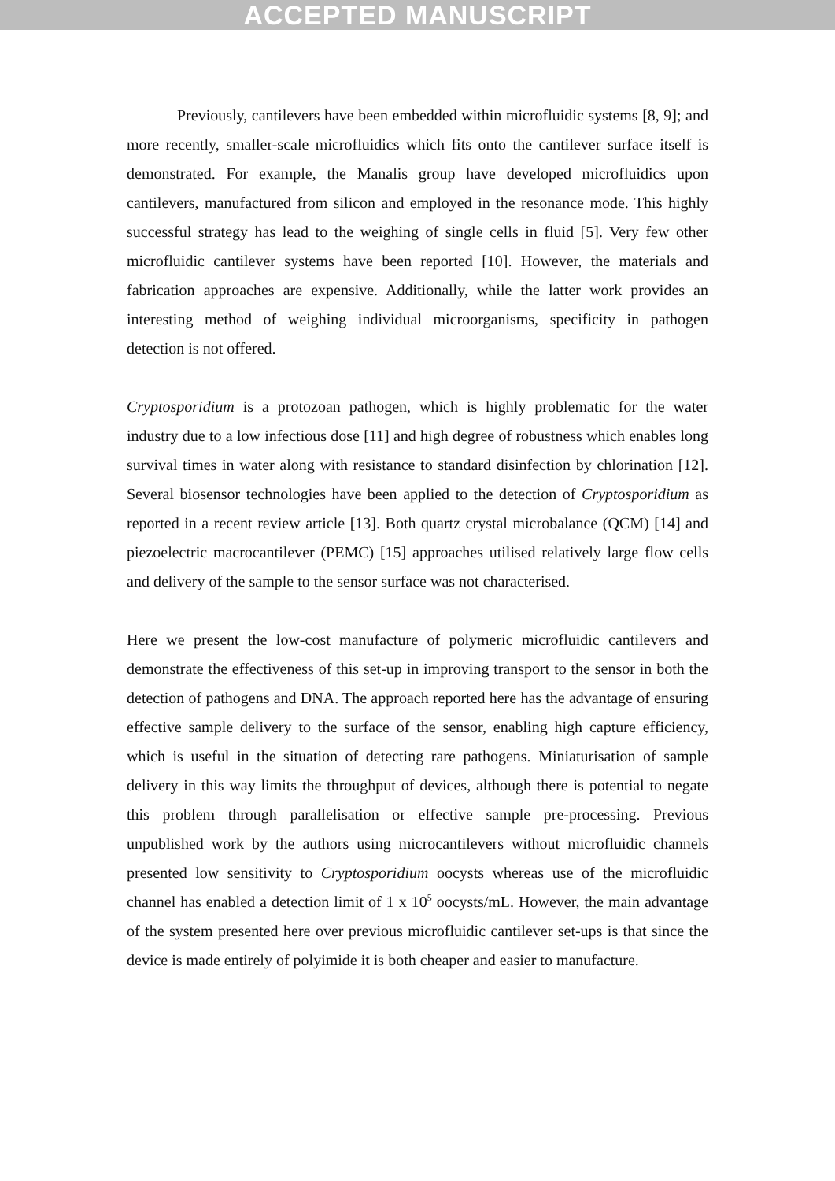ACCEPTED MANUSCRIPT
Previously, cantilevers have been embedded within microfluidic systems [8, 9]; and more recently, smaller-scale microfluidics which fits onto the cantilever surface itself is demonstrated. For example, the Manalis group have developed microfluidics upon cantilevers, manufactured from silicon and employed in the resonance mode. This highly successful strategy has lead to the weighing of single cells in fluid [5]. Very few other microfluidic cantilever systems have been reported [10]. However, the materials and fabrication approaches are expensive. Additionally, while the latter work provides an interesting method of weighing individual microorganisms, specificity in pathogen detection is not offered.
Cryptosporidium is a protozoan pathogen, which is highly problematic for the water industry due to a low infectious dose [11] and high degree of robustness which enables long survival times in water along with resistance to standard disinfection by chlorination [12]. Several biosensor technologies have been applied to the detection of Cryptosporidium as reported in a recent review article [13]. Both quartz crystal microbalance (QCM) [14] and piezoelectric macrocantilever (PEMC) [15] approaches utilised relatively large flow cells and delivery of the sample to the sensor surface was not characterised.
Here we present the low-cost manufacture of polymeric microfluidic cantilevers and demonstrate the effectiveness of this set-up in improving transport to the sensor in both the detection of pathogens and DNA. The approach reported here has the advantage of ensuring effective sample delivery to the surface of the sensor, enabling high capture efficiency, which is useful in the situation of detecting rare pathogens. Miniaturisation of sample delivery in this way limits the throughput of devices, although there is potential to negate this problem through parallelisation or effective sample pre-processing. Previous unpublished work by the authors using microcantilevers without microfluidic channels presented low sensitivity to Cryptosporidium oocysts whereas use of the microfluidic channel has enabled a detection limit of 1 x 10<sup>5</sup> oocysts/mL. However, the main advantage of the system presented here over previous microfluidic cantilever set-ups is that since the device is made entirely of polyimide it is both cheaper and easier to manufacture.